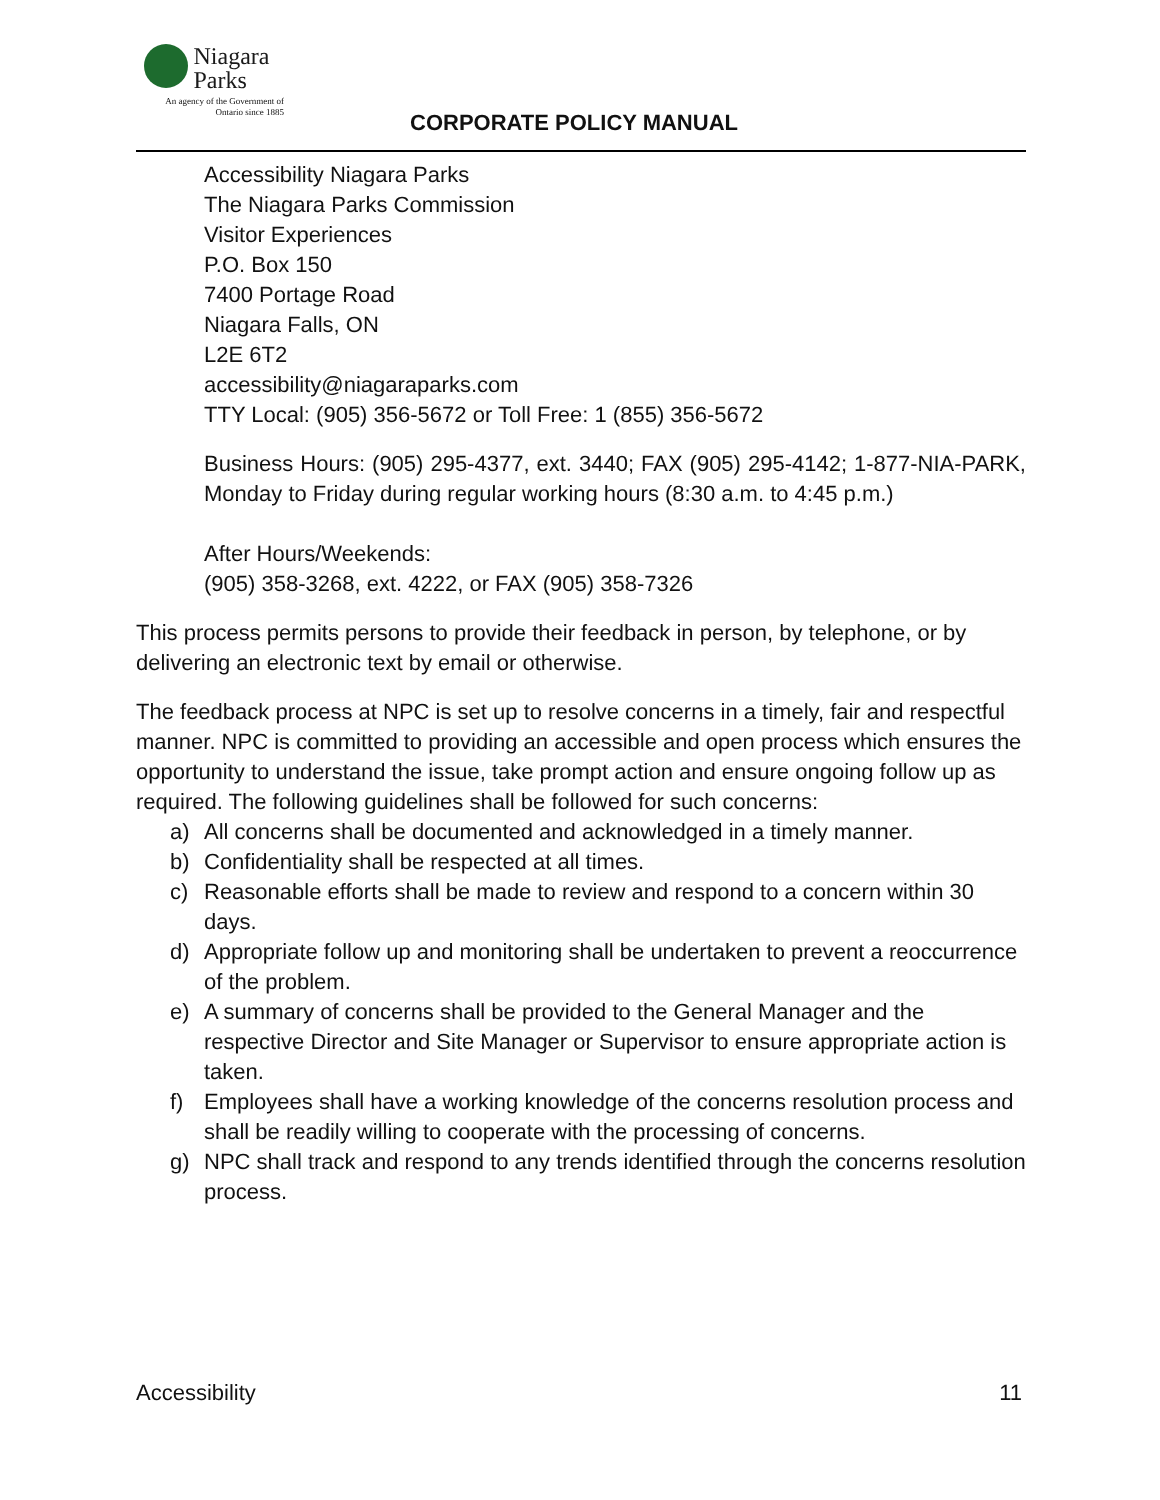Niagara
Parks
An agency of the Government of Ontario since 1885
CORPORATE POLICY MANUAL
Accessibility Niagara Parks
The Niagara Parks Commission
Visitor Experiences
P.O. Box 150
7400 Portage Road
Niagara Falls, ON
L2E 6T2
accessibility@niagaraparks.com
TTY Local: (905) 356-5672 or Toll Free: 1 (855) 356-5672
Business Hours: (905) 295-4377, ext. 3440; FAX (905) 295-4142; 1-877-NIA-PARK, Monday to Friday during regular working hours (8:30 a.m. to 4:45 p.m.)
After Hours/Weekends:
(905) 358-3268, ext. 4222, or FAX (905) 358-7326
This process permits persons to provide their feedback in person, by telephone, or by delivering an electronic text by email or otherwise.
The feedback process at NPC is set up to resolve concerns in a timely, fair and respectful manner. NPC is committed to providing an accessible and open process which ensures the opportunity to understand the issue, take prompt action and ensure ongoing follow up as required. The following guidelines shall be followed for such concerns:
a) All concerns shall be documented and acknowledged in a timely manner.
b) Confidentiality shall be respected at all times.
c) Reasonable efforts shall be made to review and respond to a concern within 30 days.
d) Appropriate follow up and monitoring shall be undertaken to prevent a reoccurrence of the problem.
e) A summary of concerns shall be provided to the General Manager and the respective Director and Site Manager or Supervisor to ensure appropriate action is taken.
f) Employees shall have a working knowledge of the concerns resolution process and shall be readily willing to cooperate with the processing of concerns.
g) NPC shall track and respond to any trends identified through the concerns resolution process.
Accessibility 11